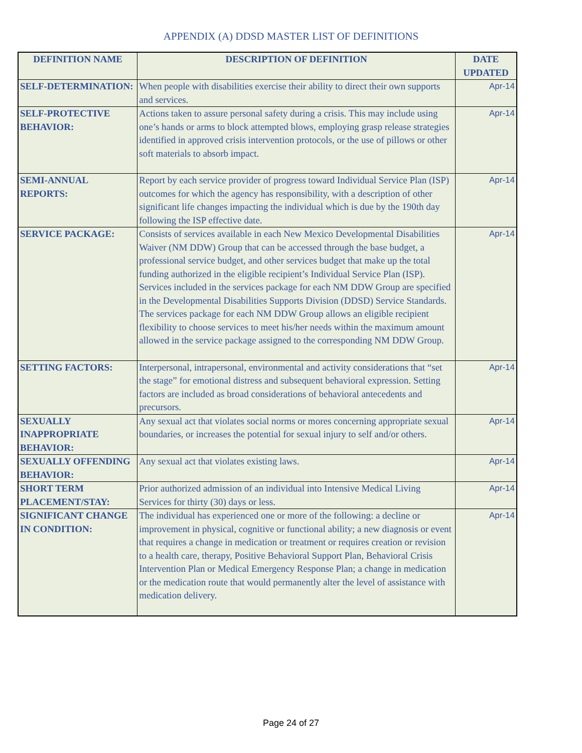APPENDIX (A) DDSD MASTER LIST OF DEFINITIONS
| DEFINITION NAME | DESCRIPTION OF DEFINITION | DATE UPDATED |
| --- | --- | --- |
| SELF-DETERMINATION: | When people with disabilities exercise their ability to direct their own supports and services. | Apr-14 |
| SELF-PROTECTIVE BEHAVIOR: | Actions taken to assure personal safety during a crisis. This may include using one’s hands or arms to block attempted blows, employing grasp release strategies identified in approved crisis intervention protocols, or the use of pillows or other soft materials to absorb impact. | Apr-14 |
| SEMI-ANNUAL REPORTS: | Report by each service provider of progress toward Individual Service Plan (ISP) outcomes for which the agency has responsibility, with a description of other significant life changes impacting the individual which is due by the 190th day following the ISP effective date. | Apr-14 |
| SERVICE PACKAGE: | Consists of services available in each New Mexico Developmental Disabilities Waiver (NM DDW) Group that can be accessed through the base budget, a professional service budget, and other services budget that make up the total funding authorized in the eligible recipient’s Individual Service Plan (ISP). Services included in the services package for each NM DDW Group are specified in the Developmental Disabilities Supports Division (DDSD) Service Standards. The services package for each NM DDW Group allows an eligible recipient flexibility to choose services to meet his/her needs within the maximum amount allowed in the service package assigned to the corresponding NM DDW Group. | Apr-14 |
| SETTING FACTORS: | Interpersonal, intrapersonal, environmental and activity considerations that “set the stage” for emotional distress and subsequent behavioral expression. Setting factors are included as broad considerations of behavioral antecedents and precursors. | Apr-14 |
| SEXUALLY INAPPROPRIATE BEHAVIOR: | Any sexual act that violates social norms or mores concerning appropriate sexual boundaries, or increases the potential for sexual injury to self and/or others. | Apr-14 |
| SEXUALLY OFFENDING BEHAVIOR: | Any sexual act that violates existing laws. | Apr-14 |
| SHORT TERM PLACEMENT/STAY: | Prior authorized admission of an individual into Intensive Medical Living Services for thirty (30) days or less. | Apr-14 |
| SIGNIFICANT CHANGE IN CONDITION: | The individual has experienced one or more of the following: a decline or improvement in physical, cognitive or functional ability; a new diagnosis or event that requires a change in medication or treatment or requires creation or revision to a health care, therapy, Positive Behavioral Support Plan, Behavioral Crisis Intervention Plan or Medical Emergency Response Plan; a change in medication or the medication route that would permanently alter the level of assistance with medication delivery. | Apr-14 |
Page 24 of 27